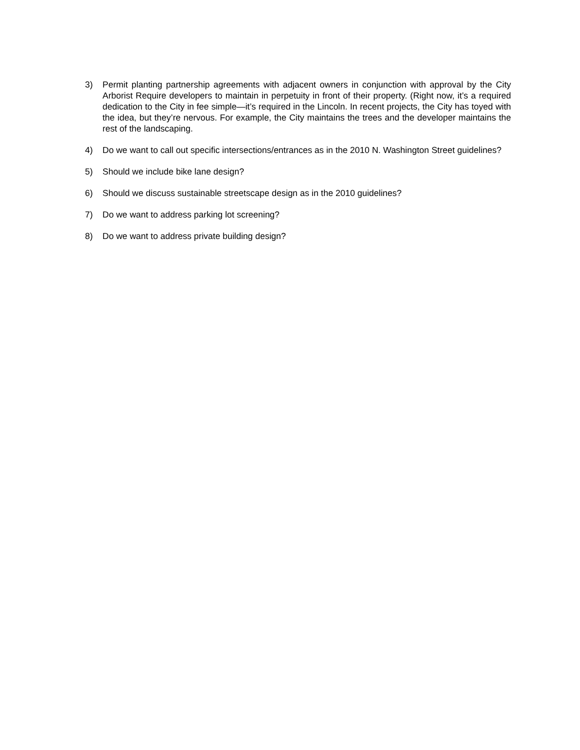3) Permit planting partnership agreements with adjacent owners in conjunction with approval by the City Arborist Require developers to maintain in perpetuity in front of their property. (Right now, it’s a required dedication to the City in fee simple—it’s required in the Lincoln. In recent projects, the City has toyed with the idea, but they’re nervous. For example, the City maintains the trees and the developer maintains the rest of the landscaping.
4) Do we want to call out specific intersections/entrances as in the 2010 N. Washington Street guidelines?
5) Should we include bike lane design?
6) Should we discuss sustainable streetscape design as in the 2010 guidelines?
7) Do we want to address parking lot screening?
8) Do we want to address private building design?